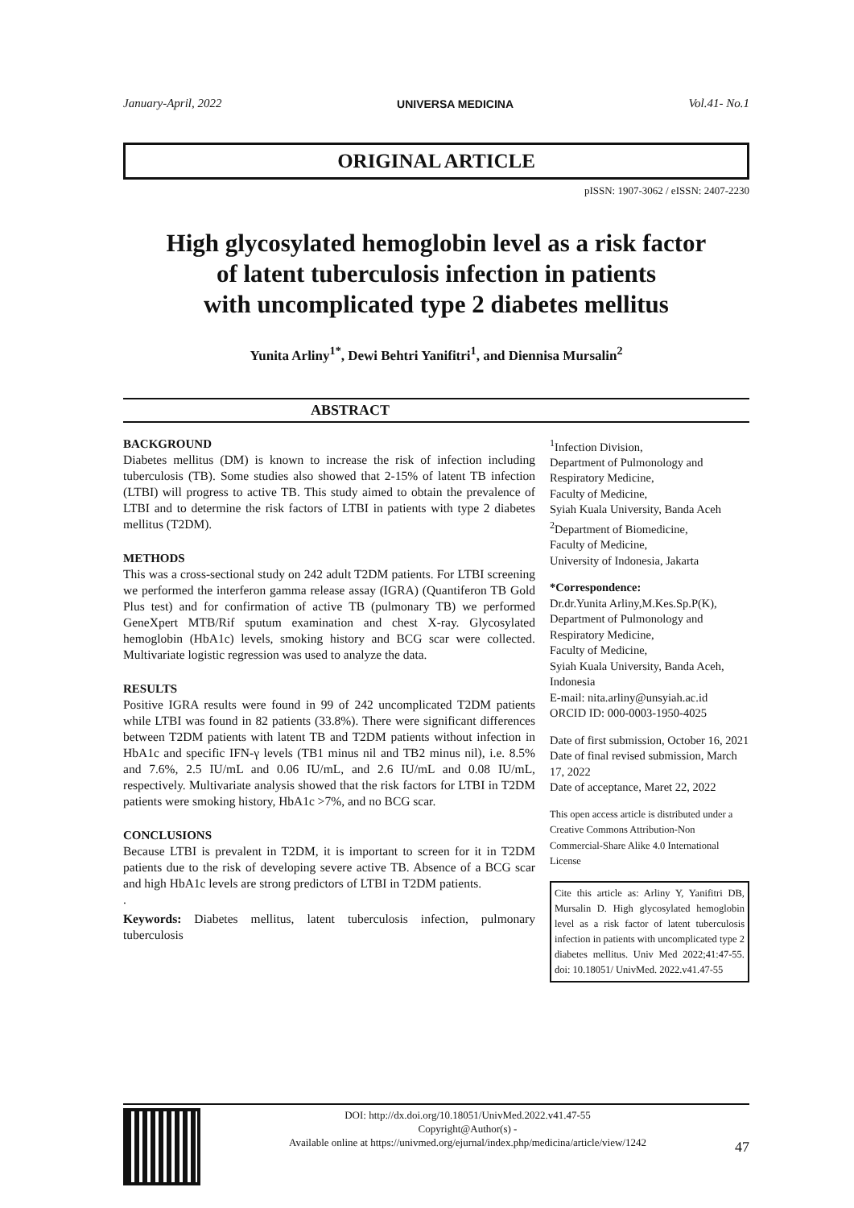January-April, 2022 UNIVERSA MEDICINA Vol.41- No.1
ORIGINAL ARTICLE
pISSN: 1907-3062 / eISSN: 2407-2230
High glycosylated hemoglobin level as a risk factor
of latent tuberculosis infection in patients
with uncomplicated type 2 diabetes mellitus
Yunita Arliny<sup>1*</sup>, Dewi Behtri Yanifitri<sup>1</sup>, and Diennisa Mursalin<sup>2</sup>
ABSTRACT
BACKGROUND
Diabetes mellitus (DM) is known to increase the risk of infection including tuberculosis (TB). Some studies also showed that 2-15% of latent TB infection (LTBI) will progress to active TB. This study aimed to obtain the prevalence of LTBI and to determine the risk factors of LTBI in patients with type 2 diabetes mellitus (T2DM).
METHODS
This was a cross-sectional study on 242 adult T2DM patients. For LTBI screening we performed the interferon gamma release assay (IGRA) (Quantiferon TB Gold Plus test) and for confirmation of active TB (pulmonary TB) we performed GeneXpert MTB/Rif sputum examination and chest X-ray. Glycosylated hemoglobin (HbA1c) levels, smoking history and BCG scar were collected. Multivariate logistic regression was used to analyze the data.
RESULTS
Positive IGRA results were found in 99 of 242 uncomplicated T2DM patients while LTBI was found in 82 patients (33.8%). There were significant differences between T2DM patients with latent TB and T2DM patients without infection in HbA1c and specific IFN-γ levels (TB1 minus nil and TB2 minus nil), i.e. 8.5% and 7.6%, 2.5 IU/mL and 0.06 IU/mL, and 2.6 IU/mL and 0.08 IU/mL, respectively. Multivariate analysis showed that the risk factors for LTBI in T2DM patients were smoking history, HbA1c >7%, and no BCG scar.
CONCLUSIONS
Because LTBI is prevalent in T2DM, it is important to screen for it in T2DM patients due to the risk of developing severe active TB. Absence of a BCG scar and high HbA1c levels are strong predictors of LTBI in T2DM patients.
.
Keywords: Diabetes mellitus, latent tuberculosis infection, pulmonary tuberculosis
<sup>1</sup> Infection Division,
Department of Pulmonology and Respiratory Medicine,
Faculty of Medicine,
Syiah Kuala University, Banda Aceh
<sup>2</sup> Department of Biomedicine,
Faculty of Medicine,
University of Indonesia, Jakarta
*Correspondence:
Dr.dr.Yunita Arliny,M.Kes.Sp.P(K),
Department of Pulmonology and Respiratory Medicine,
Faculty of Medicine,
Syiah Kuala University, Banda Aceh, Indonesia
E-mail: nita.arliny@unsyiah.ac.id
ORCID ID: 000-0003-1950-4025
Date of first submission, October 16, 2021
Date of final revised submission, March 17, 2022
Date of acceptance, Maret 22, 2022
This open access article is distributed under a Creative Commons Attribution-Non Commercial-Share Alike 4.0 International License
Cite this article as: Arliny Y, Yanifitri DB, Mursalin D. High glycosylated hemoglobin level as a risk factor of latent tuberculosis infection in patients with uncomplicated type 2 diabetes mellitus. Univ Med 2022;41:47-55. doi: 10.18051/ UnivMed. 2022.v41.47-55
DOI: http://dx.doi.org/10.18051/UnivMed.2022.v41.47-55
Copyright@Author(s) -
Available online at https://univmed.org/ejurnal/index.php/medicina/article/view/1242
47